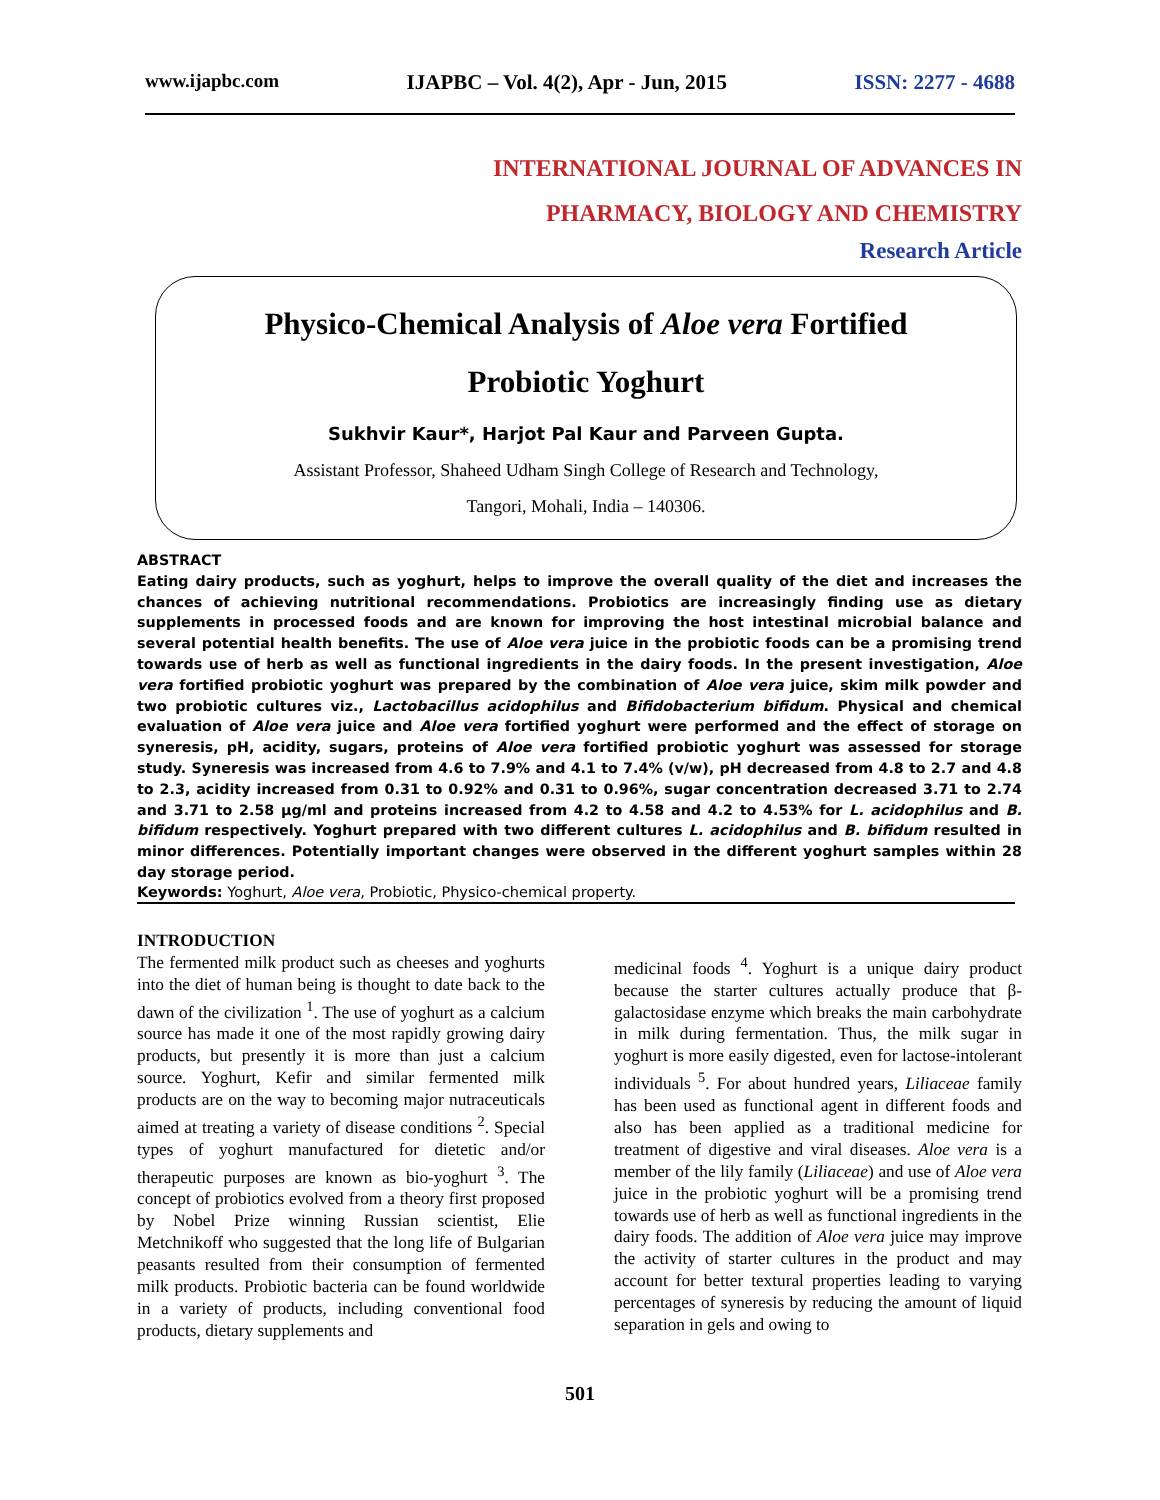www.ijapbc.com IJAPBC – Vol. 4(2), Apr - Jun, 2015 ISSN: 2277 - 4688
INTERNATIONAL JOURNAL OF ADVANCES IN
PHARMACY, BIOLOGY AND CHEMISTRY
Research Article
Physico-Chemical Analysis of Aloe vera Fortified
Probiotic Yoghurt
Sukhvir Kaur*, Harjot Pal Kaur and Parveen Gupta.
Assistant Professor, Shaheed Udham Singh College of Research and Technology,
Tangori, Mohali, India – 140306.
ABSTRACT
Eating dairy products, such as yoghurt, helps to improve the overall quality of the diet and increases the chances of achieving nutritional recommendations. Probiotics are increasingly finding use as dietary supplements in processed foods and are known for improving the host intestinal microbial balance and several potential health benefits. The use of Aloe vera juice in the probiotic foods can be a promising trend towards use of herb as well as functional ingredients in the dairy foods. In the present investigation, Aloe vera fortified probiotic yoghurt was prepared by the combination of Aloe vera juice, skim milk powder and two probiotic cultures viz., Lactobacillus acidophilus and Bifidobacterium bifidum. Physical and chemical evaluation of Aloe vera juice and Aloe vera fortified yoghurt were performed and the effect of storage on syneresis, pH, acidity, sugars, proteins of Aloe vera fortified probiotic yoghurt was assessed for storage study. Syneresis was increased from 4.6 to 7.9% and 4.1 to 7.4% (v/w), pH decreased from 4.8 to 2.7 and 4.8 to 2.3, acidity increased from 0.31 to 0.92% and 0.31 to 0.96%, sugar concentration decreased 3.71 to 2.74 and 3.71 to 2.58 µg/ml and proteins increased from 4.2 to 4.58 and 4.2 to 4.53% for L. acidophilus and B. bifidum respectively. Yoghurt prepared with two different cultures L. acidophilus and B. bifidum resulted in minor differences. Potentially important changes were observed in the different yoghurt samples within 28 day storage period.
Keywords: Yoghurt, Aloe vera, Probiotic, Physico-chemical property.
INTRODUCTION
The fermented milk product such as cheeses and yoghurts into the diet of human being is thought to date back to the dawn of the civilization <sup>1</sup>. The use of yoghurt as a calcium source has made it one of the most rapidly growing dairy products, but presently it is more than just a calcium source. Yoghurt, Kefir and similar fermented milk products are on the way to becoming major nutraceuticals aimed at treating a variety of disease conditions <sup>2</sup>. Special types of yoghurt manufactured for dietetic and/or therapeutic purposes are known as bio-yoghurt <sup>3</sup>. The concept of probiotics evolved from a theory first proposed by Nobel Prize winning Russian scientist, Elie Metchnikoff who suggested that the long life of Bulgarian peasants resulted from their consumption of fermented milk products. Probiotic bacteria can be found worldwide in a variety of products, including conventional food products, dietary supplements and
medicinal foods <sup>4</sup>. Yoghurt is a unique dairy product because the starter cultures actually produce that β-galactosidase enzyme which breaks the main carbohydrate in milk during fermentation. Thus, the milk sugar in yoghurt is more easily digested, even for lactose-intolerant individuals <sup>5</sup>. For about hundred years, Liliaceae family has been used as functional agent in different foods and also has been applied as a traditional medicine for treatment of digestive and viral diseases. Aloe vera is a member of the lily family (Liliaceae) and use of Aloe vera juice in the probiotic yoghurt will be a promising trend towards use of herb as well as functional ingredients in the dairy foods. The addition of Aloe vera juice may improve the activity of starter cultures in the product and may account for better textural properties leading to varying percentages of syneresis by reducing the amount of liquid separation in gels and owing to
501